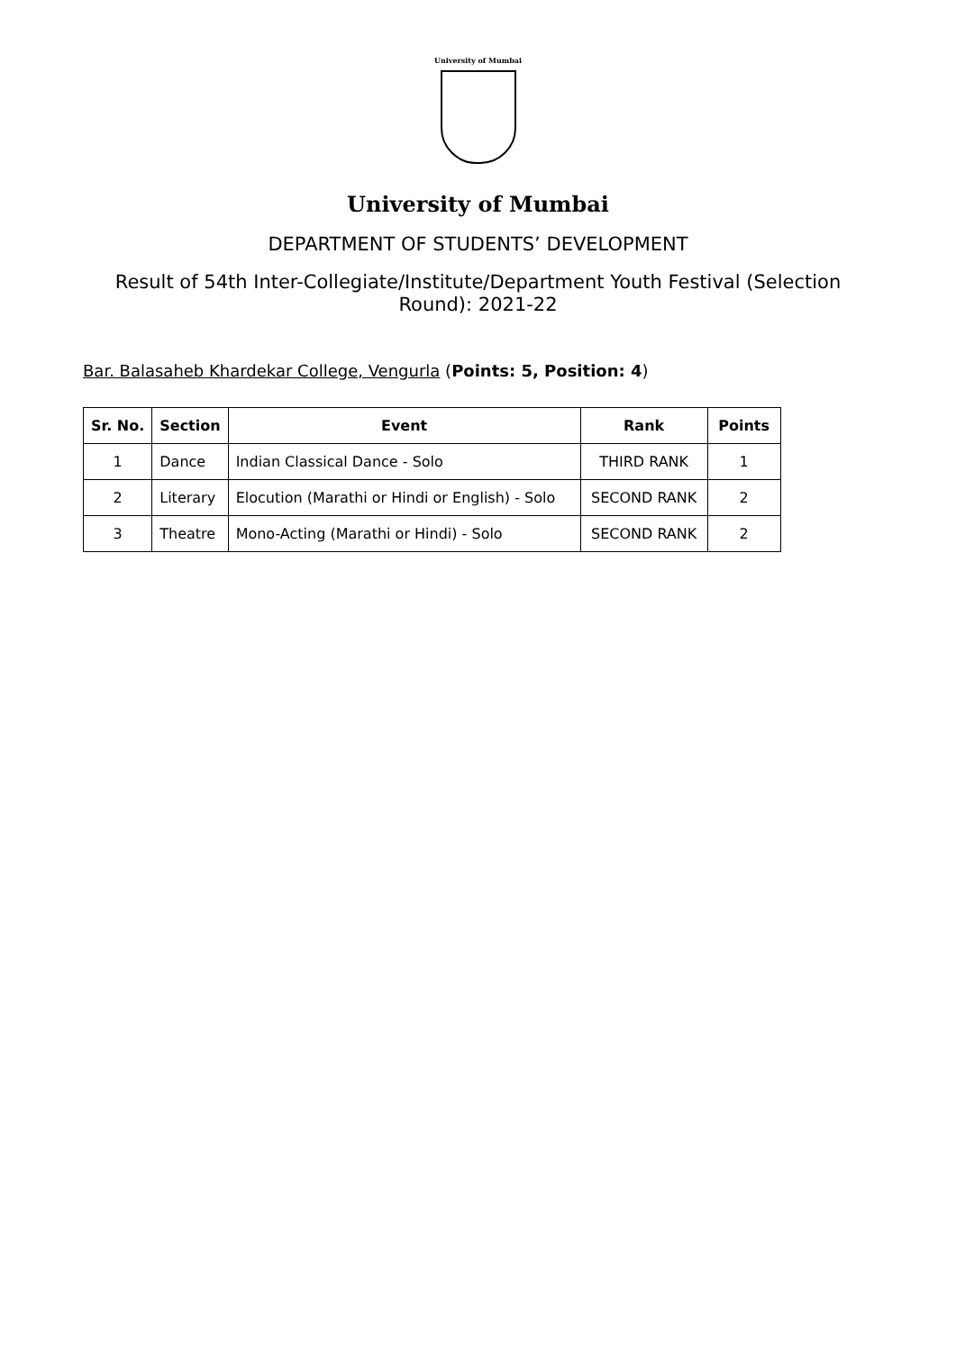University of Mumbai
University of Mumbai
DEPARTMENT OF STUDENTS’ DEVELOPMENT
Result of 54th Inter-Collegiate/Institute/Department Youth Festival (Selection Round): 2021-22
Bar. Balasaheb Khardekar College, Vengurla (Points: 5, Position: 4)
| Sr. No. | Section | Event | Rank | Points |
| --- | --- | --- | --- | --- |
| 1 | Dance | Indian Classical Dance - Solo | THIRD RANK | 1 |
| 2 | Literary | Elocution (Marathi or Hindi or English) - Solo | SECOND RANK | 2 |
| 3 | Theatre | Mono-Acting (Marathi or Hindi) - Solo | SECOND RANK | 2 |